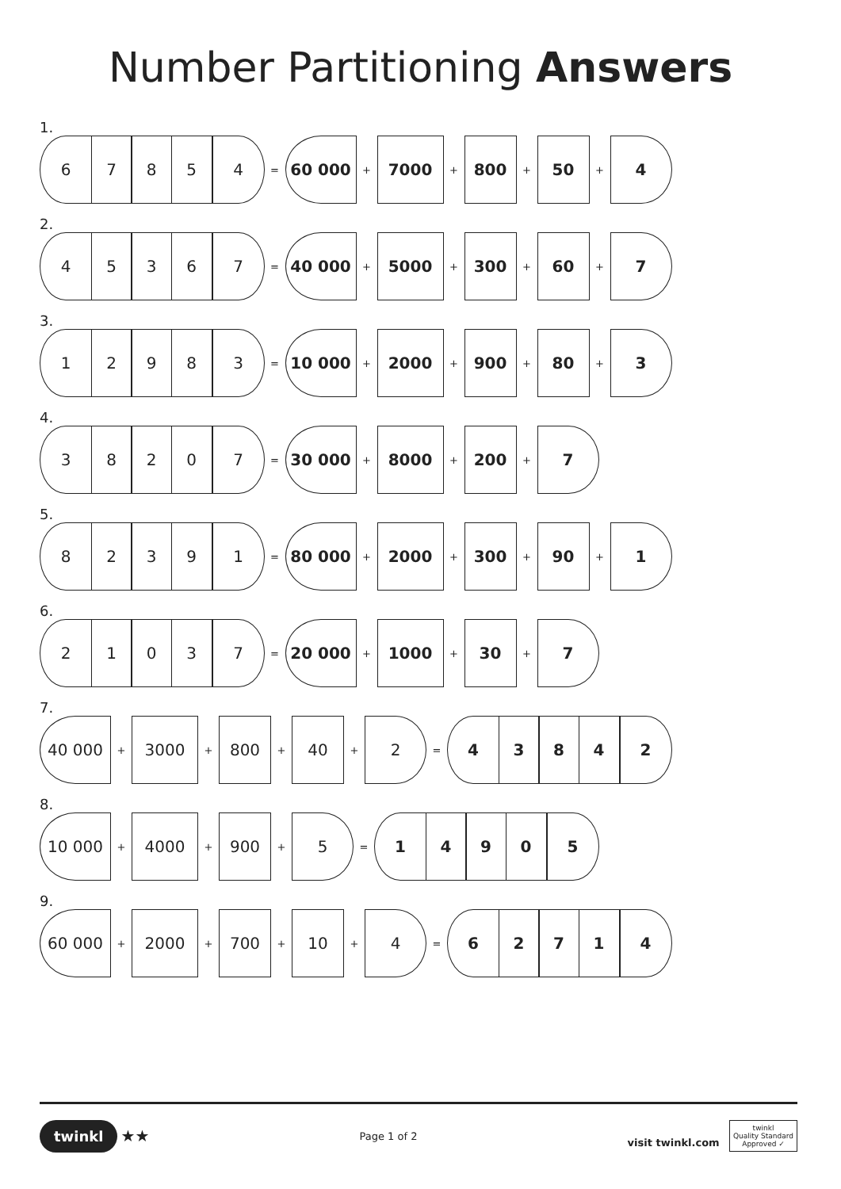Number Partitioning Answers
1.
6 7 8 5 4
=
60 000
+
7000
+
800
+
50
+
4
2.
4 5 3 6 7
=
40 000
+
5000
+
300
+
60
+
7
3.
1 2 9 8 3
=
10 000
+
2000
+
900
+
80
+
3
4.
3 8 2 0 7
=
30 000
+
8000
+
200
+
7
5.
8 2 3 9 1
=
80 000
+
2000
+
300
+
90
+
1
6.
2 1 0 3 7
=
20 000
+
1000
+
30
+
7
7.
40 000
+
3000
+
800
+
40
+
2
=
4 3 8 4 2
8.
10 000
+
4000
+
900
+
5
=
1 4 9 0 5
9.
60 000
+
2000
+
700
+
10
+
4
=
6 2 7 1 4
twinkl ★★
Page 1 of 2
visit twinkl.com twinkl
Quality Standard
Approved ✓